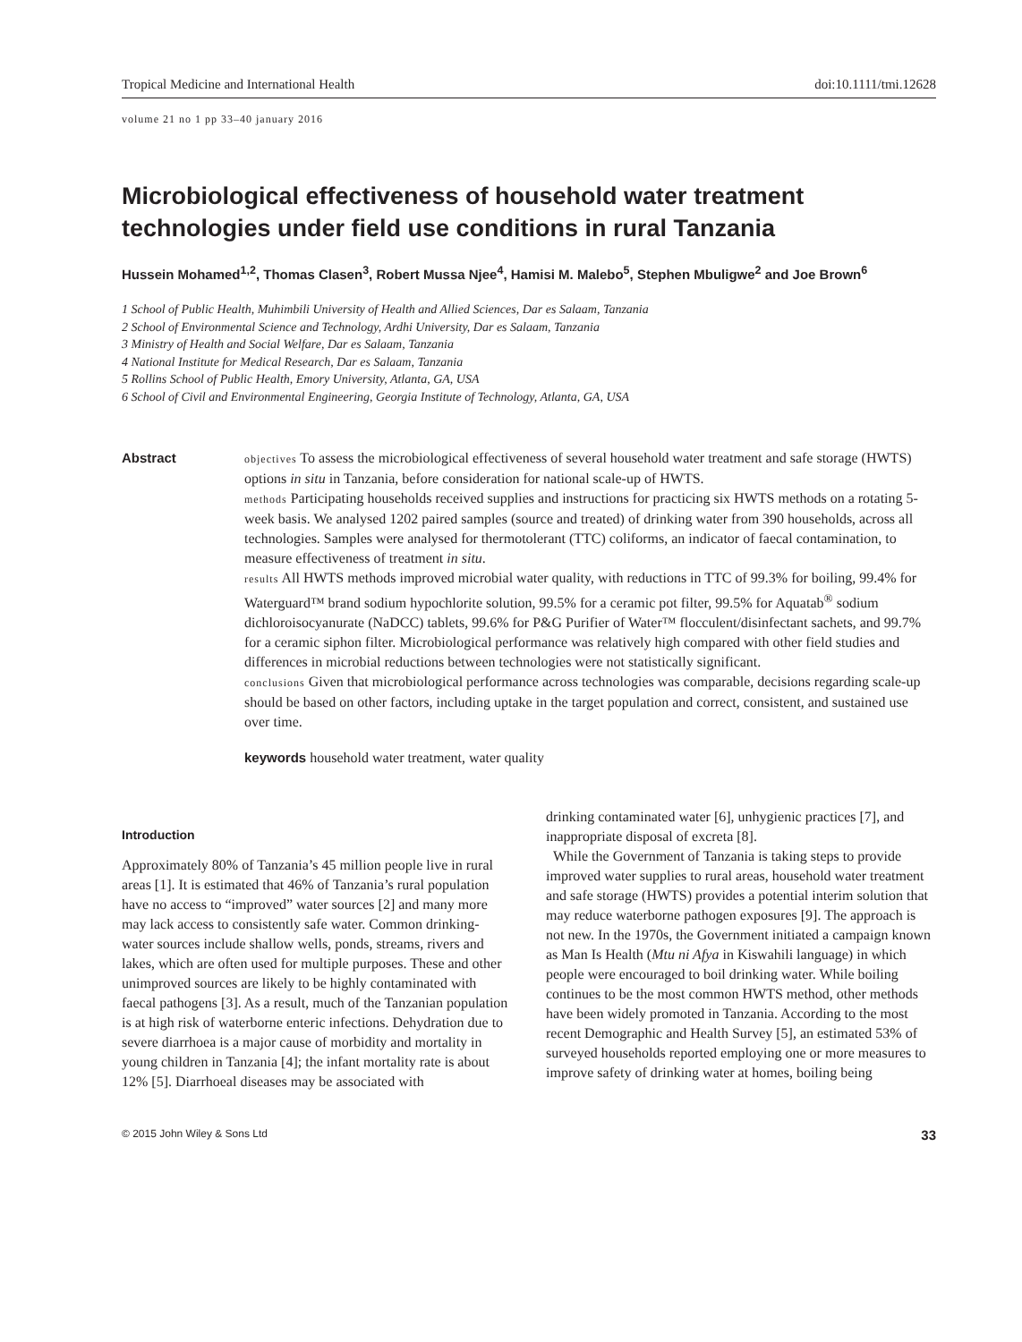Tropical Medicine and International Health doi:10.1111/tmi.12628
volume 21 no 1 pp 33–40 january 2016
Microbiological effectiveness of household water treatment technologies under field use conditions in rural Tanzania
Hussein Mohamed<sup>1,2</sup>, Thomas Clasen<sup>3</sup>, Robert Mussa Njee<sup>4</sup>, Hamisi M. Malebo<sup>5</sup>, Stephen Mbuligwe<sup>2</sup> and Joe Brown<sup>6</sup>
1 School of Public Health, Muhimbili University of Health and Allied Sciences, Dar es Salaam, Tanzania
2 School of Environmental Science and Technology, Ardhi University, Dar es Salaam, Tanzania
3 Ministry of Health and Social Welfare, Dar es Salaam, Tanzania
4 National Institute for Medical Research, Dar es Salaam, Tanzania
5 Rollins School of Public Health, Emory University, Atlanta, GA, USA
6 School of Civil and Environmental Engineering, Georgia Institute of Technology, Atlanta, GA, USA
Abstract
objectives To assess the microbiological effectiveness of several household water treatment and safe storage (HWTS) options in situ in Tanzania, before consideration for national scale-up of HWTS.
methods Participating households received supplies and instructions for practicing six HWTS methods on a rotating 5-week basis. We analysed 1202 paired samples (source and treated) of drinking water from 390 households, across all technologies. Samples were analysed for thermotolerant (TTC) coliforms, an indicator of faecal contamination, to measure effectiveness of treatment in situ.
results All HWTS methods improved microbial water quality, with reductions in TTC of 99.3% for boiling, 99.4% for Waterguard™ brand sodium hypochlorite solution, 99.5% for a ceramic pot filter, 99.5% for Aquatab<sup>®</sup> sodium dichloroisocyanurate (NaDCC) tablets, 99.6% for P&G Purifier of Water™ flocculent/disinfectant sachets, and 99.7% for a ceramic siphon filter. Microbiological performance was relatively high compared with other field studies and differences in microbial reductions between technologies were not statistically significant.
conclusions Given that microbiological performance across technologies was comparable, decisions regarding scale-up should be based on other factors, including uptake in the target population and correct, consistent, and sustained use over time.
keywords household water treatment, water quality
Introduction
Approximately 80% of Tanzania’s 45 million people live in rural areas [1]. It is estimated that 46% of Tanzania’s rural population have no access to “improved” water sources [2] and many more may lack access to consistently safe water. Common drinking-water sources include shallow wells, ponds, streams, rivers and lakes, which are often used for multiple purposes. These and other unimproved sources are likely to be highly contaminated with faecal pathogens [3]. As a result, much of the Tanzanian population is at high risk of waterborne enteric infections. Dehydration due to severe diarrhoea is a major cause of morbidity and mortality in young children in Tanzania [4]; the infant mortality rate is about 12% [5]. Diarrhoeal diseases may be associated with
drinking contaminated water [6], unhygienic practices [7], and inappropriate disposal of excreta [8].
While the Government of Tanzania is taking steps to provide improved water supplies to rural areas, household water treatment and safe storage (HWTS) provides a potential interim solution that may reduce waterborne pathogen exposures [9]. The approach is not new. In the 1970s, the Government initiated a campaign known as Man Is Health (Mtu ni Afya in Kiswahili language) in which people were encouraged to boil drinking water. While boiling continues to be the most common HWTS method, other methods have been widely promoted in Tanzania. According to the most recent Demographic and Health Survey [5], an estimated 53% of surveyed households reported employing one or more measures to improve safety of drinking water at homes, boiling being
© 2015 John Wiley & Sons Ltd 33